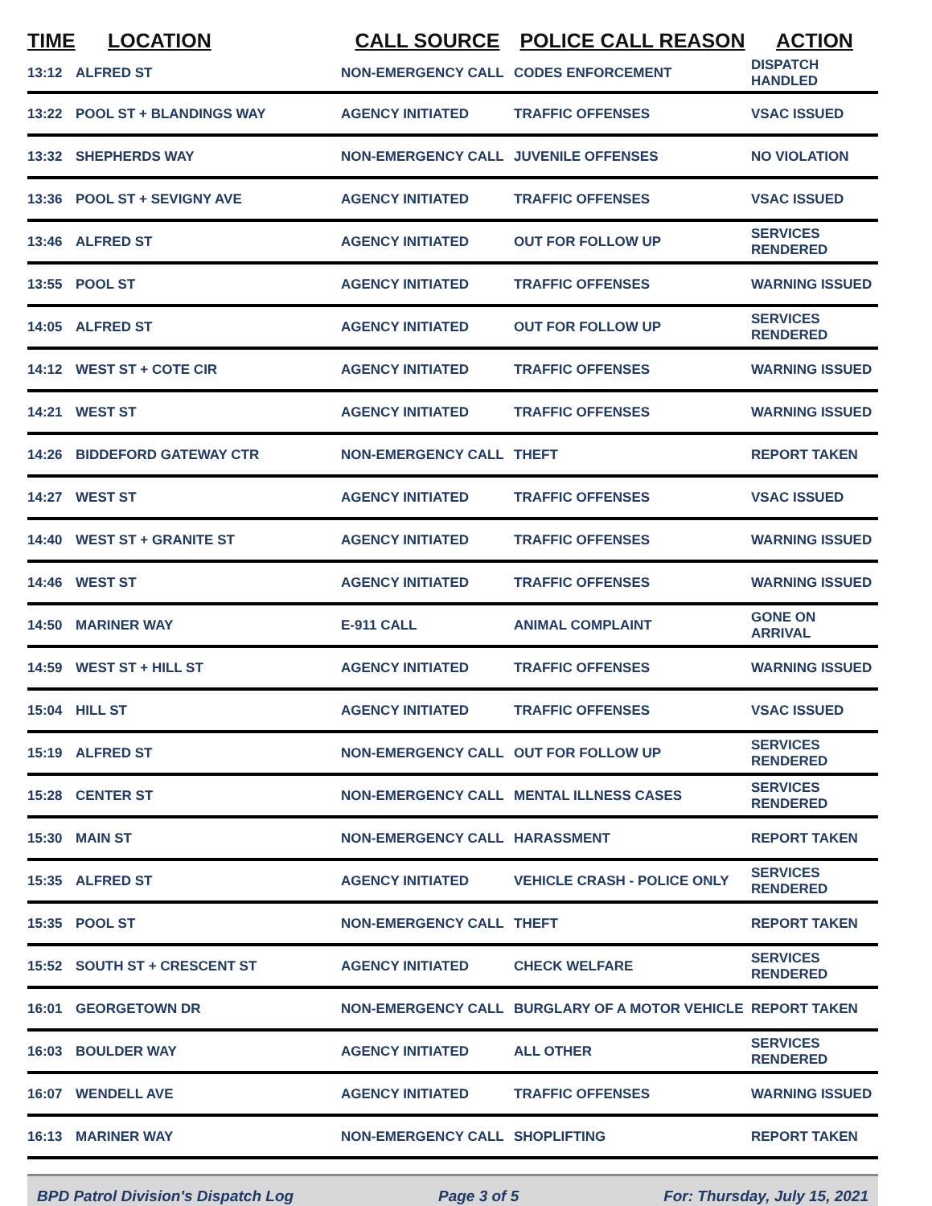| TIME | LOCATION | CALL SOURCE | POLICE CALL REASON | ACTION |
| --- | --- | --- | --- | --- |
| 13:12 | ALFRED ST | NON-EMERGENCY CALL | CODES ENFORCEMENT | DISPATCH HANDLED |
| 13:22 | POOL ST + BLANDINGS WAY | AGENCY INITIATED | TRAFFIC OFFENSES | VSAC ISSUED |
| 13:32 | SHEPHERDS WAY | NON-EMERGENCY CALL | JUVENILE OFFENSES | NO VIOLATION |
| 13:36 | POOL ST + SEVIGNY AVE | AGENCY INITIATED | TRAFFIC OFFENSES | VSAC ISSUED |
| 13:46 | ALFRED ST | AGENCY INITIATED | OUT FOR FOLLOW UP | SERVICES RENDERED |
| 13:55 | POOL ST | AGENCY INITIATED | TRAFFIC OFFENSES | WARNING ISSUED |
| 14:05 | ALFRED ST | AGENCY INITIATED | OUT FOR FOLLOW UP | SERVICES RENDERED |
| 14:12 | WEST ST + COTE CIR | AGENCY INITIATED | TRAFFIC OFFENSES | WARNING ISSUED |
| 14:21 | WEST ST | AGENCY INITIATED | TRAFFIC OFFENSES | WARNING ISSUED |
| 14:26 | BIDDEFORD GATEWAY CTR | NON-EMERGENCY CALL | THEFT | REPORT TAKEN |
| 14:27 | WEST ST | AGENCY INITIATED | TRAFFIC OFFENSES | VSAC ISSUED |
| 14:40 | WEST ST + GRANITE ST | AGENCY INITIATED | TRAFFIC OFFENSES | WARNING ISSUED |
| 14:46 | WEST ST | AGENCY INITIATED | TRAFFIC OFFENSES | WARNING ISSUED |
| 14:50 | MARINER WAY | E-911 CALL | ANIMAL COMPLAINT | GONE ON ARRIVAL |
| 14:59 | WEST ST + HILL ST | AGENCY INITIATED | TRAFFIC OFFENSES | WARNING ISSUED |
| 15:04 | HILL ST | AGENCY INITIATED | TRAFFIC OFFENSES | VSAC ISSUED |
| 15:19 | ALFRED ST | NON-EMERGENCY CALL | OUT FOR FOLLOW UP | SERVICES RENDERED |
| 15:28 | CENTER ST | NON-EMERGENCY CALL | MENTAL ILLNESS CASES | SERVICES RENDERED |
| 15:30 | MAIN ST | NON-EMERGENCY CALL | HARASSMENT | REPORT TAKEN |
| 15:35 | ALFRED ST | AGENCY INITIATED | VEHICLE CRASH - POLICE ONLY | SERVICES RENDERED |
| 15:35 | POOL ST | NON-EMERGENCY CALL | THEFT | REPORT TAKEN |
| 15:52 | SOUTH ST + CRESCENT ST | AGENCY INITIATED | CHECK WELFARE | SERVICES RENDERED |
| 16:01 | GEORGETOWN DR | NON-EMERGENCY CALL | BURGLARY OF A MOTOR VEHICLE | REPORT TAKEN |
| 16:03 | BOULDER WAY | AGENCY INITIATED | ALL OTHER | SERVICES RENDERED |
| 16:07 | WENDELL AVE | AGENCY INITIATED | TRAFFIC OFFENSES | WARNING ISSUED |
| 16:13 | MARINER WAY | NON-EMERGENCY CALL | SHOPLIFTING | REPORT TAKEN |
BPD Patrol Division's Dispatch Log Page 3 of 5 For: Thursday, July 15, 2021